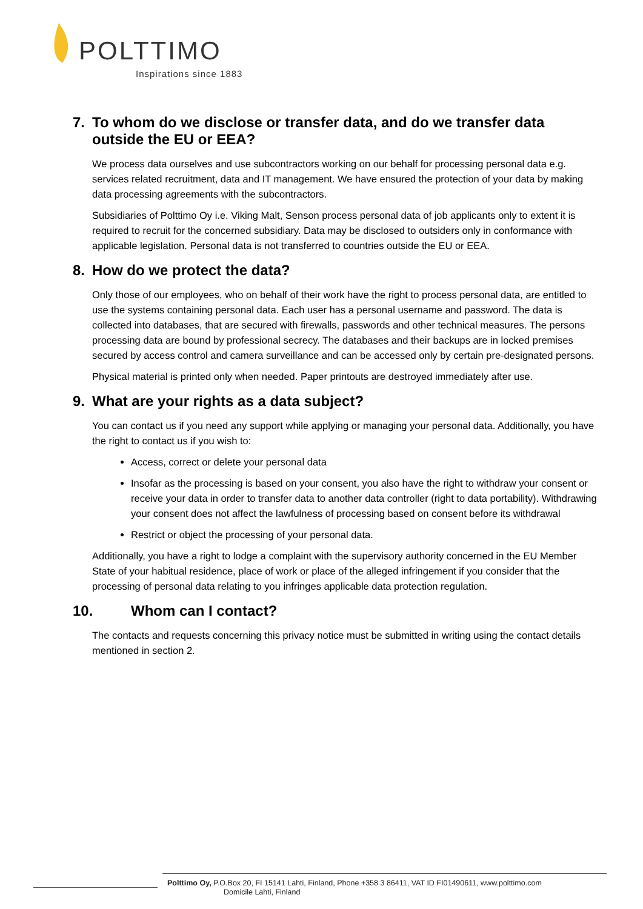POLTTIMO
Inspirations since 1883
7. To whom do we disclose or transfer data, and do we transfer data outside the EU or EEA?
We process data ourselves and use subcontractors working on our behalf for processing personal data e.g. services related recruitment, data and IT management. We have ensured the protection of your data by making data processing agreements with the subcontractors.
Subsidiaries of Polttimo Oy i.e. Viking Malt, Senson process personal data of job applicants only to extent it is required to recruit for the concerned subsidiary. Data may be disclosed to outsiders only in conformance with applicable legislation. Personal data is not transferred to countries outside the EU or EEA.
8. How do we protect the data?
Only those of our employees, who on behalf of their work have the right to process personal data, are entitled to use the systems containing personal data. Each user has a personal username and password. The data is collected into databases, that are secured with firewalls, passwords and other technical measures. The persons processing data are bound by professional secrecy. The databases and their backups are in locked premises secured by access control and camera surveillance and can be accessed only by certain pre-designated persons.
Physical material is printed only when needed. Paper printouts are destroyed immediately after use.
9. What are your rights as a data subject?
You can contact us if you need any support while applying or managing your personal data. Additionally, you have the right to contact us if you wish to:
Access, correct or delete your personal data
Insofar as the processing is based on your consent, you also have the right to withdraw your consent or receive your data in order to transfer data to another data controller (right to data portability). Withdrawing your consent does not affect the lawfulness of processing based on consent before its withdrawal
Restrict or object the processing of your personal data.
Additionally, you have a right to lodge a complaint with the supervisory authority concerned in the EU Member State of your habitual residence, place of work or place of the alleged infringement if you consider that the processing of personal data relating to you infringes applicable data protection regulation.
10. Whom can I contact?
The contacts and requests concerning this privacy notice must be submitted in writing using the contact details mentioned in section 2.
Polttimo Oy, P.O.Box 20, FI 15141 Lahti, Finland, Phone +358 3 86411, VAT ID FI01490611, www.polttimo.com
Domicile Lahti, Finland